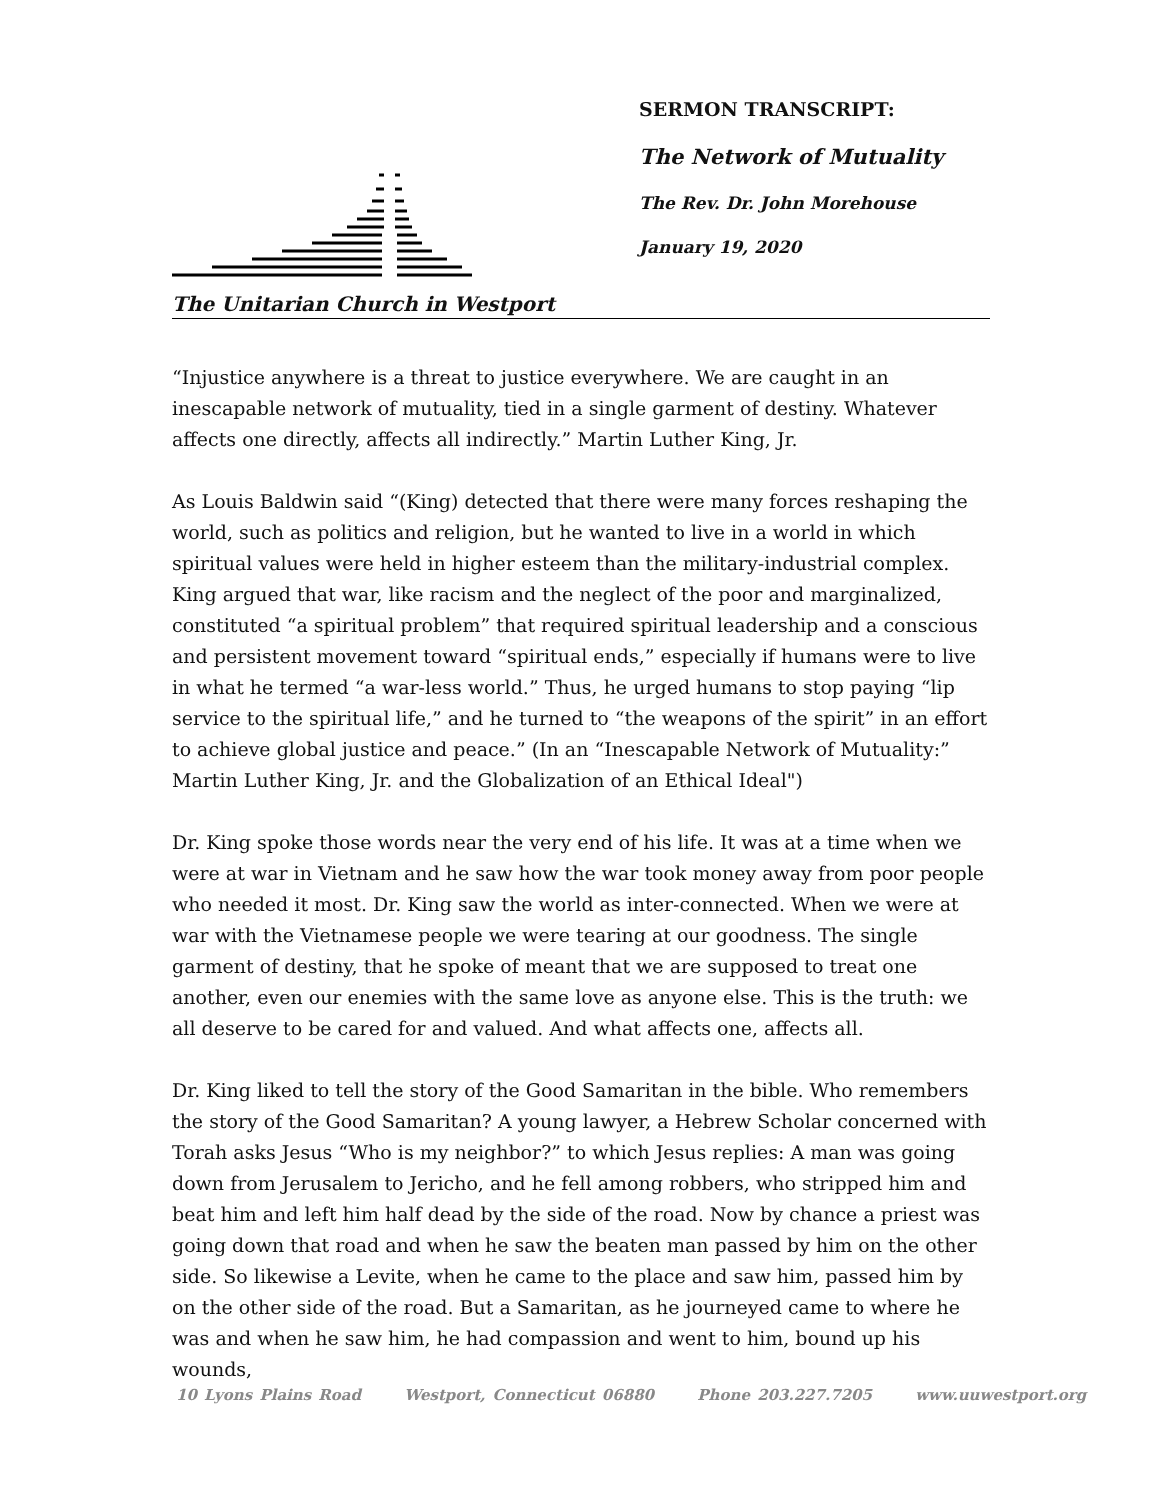The Unitarian Church in Westport
SERMON TRANSCRIPT:
The Network of Mutuality
The Rev. Dr. John Morehouse
January 19, 2020
“Injustice anywhere is a threat to justice everywhere. We are caught in an inescapable network of mutuality, tied in a single garment of destiny. Whatever affects one directly, affects all indirectly.” Martin Luther King, Jr.
As Louis Baldwin said “(King) detected that there were many forces reshaping the world, such as politics and religion, but he wanted to live in a world in which spiritual values were held in higher esteem than the military-industrial complex. King argued that war, like racism and the neglect of the poor and marginalized, constituted “a spiritual problem” that required spiritual leadership and a conscious and persistent movement toward “spiritual ends,” especially if humans were to live in what he termed “a war-less world.” Thus, he urged humans to stop paying “lip service to the spiritual life,” and he turned to “the weapons of the spirit” in an effort to achieve global justice and peace.” (In an “Inescapable Network of Mutuality:” Martin Luther King, Jr. and the Globalization of an Ethical Ideal")
Dr. King spoke those words near the very end of his life. It was at a time when we were at war in Vietnam and he saw how the war took money away from poor people who needed it most. Dr. King saw the world as inter-connected. When we were at war with the Vietnamese people we were tearing at our goodness. The single garment of destiny, that he spoke of meant that we are supposed to treat one another, even our enemies with the same love as anyone else. This is the truth: we all deserve to be cared for and valued. And what affects one, affects all.
Dr. King liked to tell the story of the Good Samaritan in the bible. Who remembers the story of the Good Samaritan? A young lawyer, a Hebrew Scholar concerned with Torah asks Jesus “Who is my neighbor?” to which Jesus replies: A man was going down from Jerusalem to Jericho, and he fell among robbers, who stripped him and beat him and left him half dead by the side of the road. Now by chance a priest was going down that road and when he saw the beaten man passed by him on the other side. So likewise a Levite, when he came to the place and saw him, passed him by on the other side of the road. But a Samaritan, as he journeyed came to where he was and when he saw him, he had compassion and went to him, bound up his wounds,
10 Lyons Plains Road Westport, Connecticut 06880 Phone 203.227.7205 www.uuwestport.org